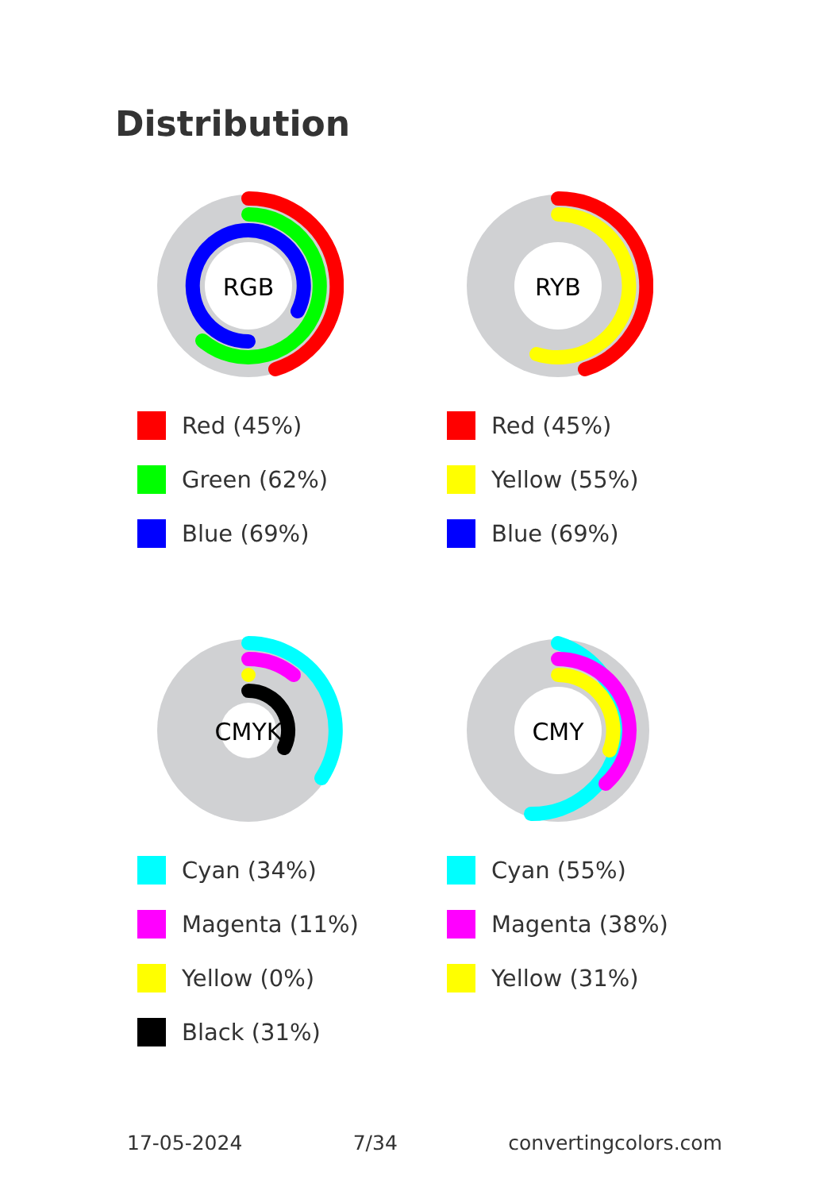Distribution
RGB
Red (45%)
Green (62%)
Blue (69%)
RYB
Red (45%)
Yellow (55%)
Blue (69%)
CMYK
Cyan (34%)
Magenta (11%)
Yellow (0%)
Black (31%)
CMY
Cyan (55%)
Magenta (38%)
Yellow (31%)
17-05-2024 7/34 convertingcolors.com